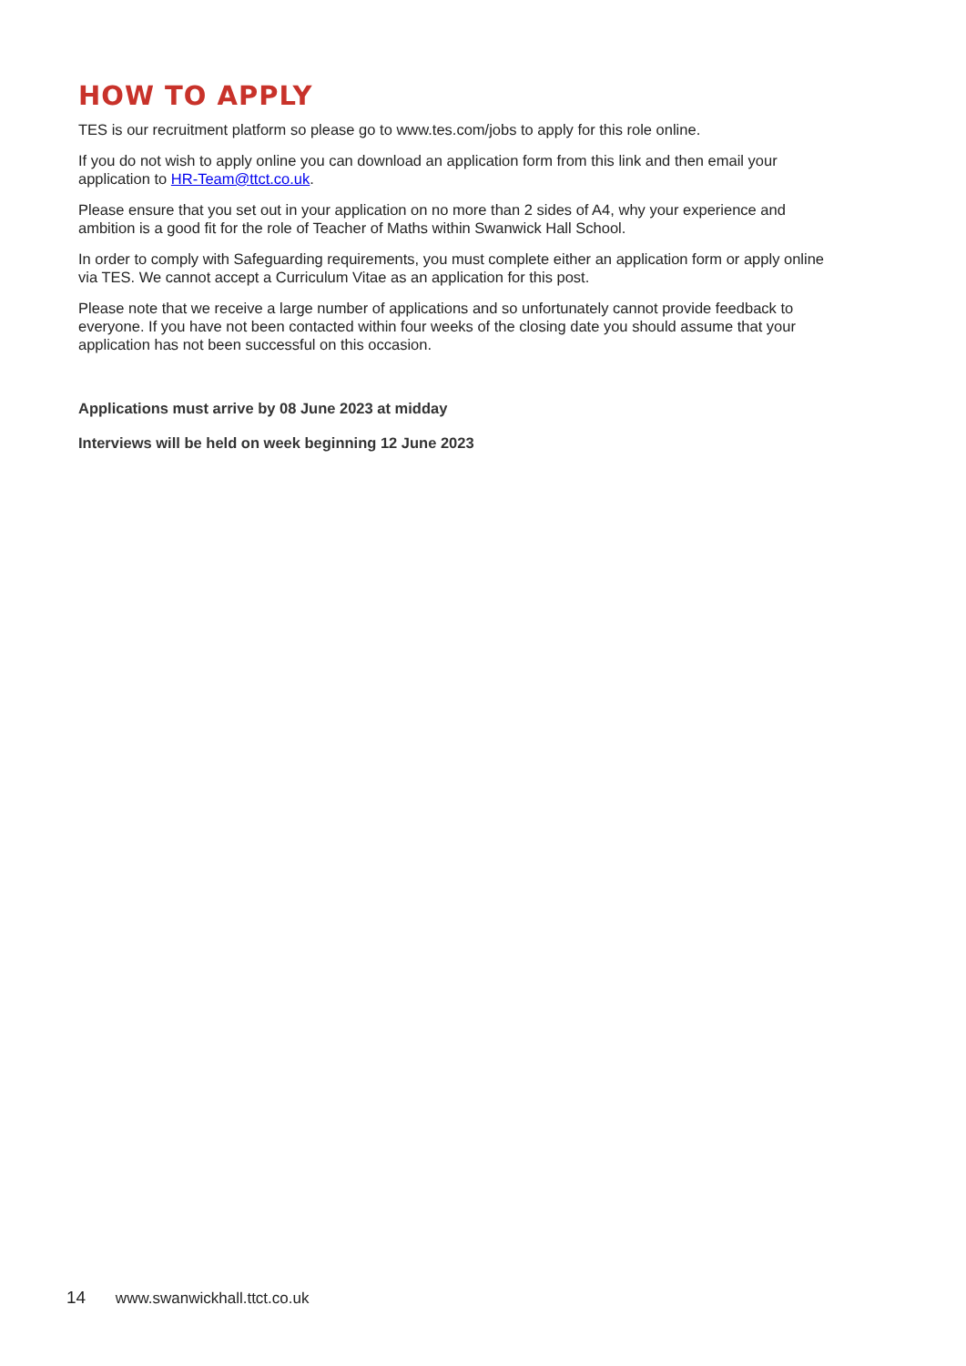HOW TO APPLY
TES is our recruitment platform so please go to www.tes.com/jobs to apply for this role online.
If you do not wish to apply online you can download an application form from this link and then email your application to HR-Team@ttct.co.uk.
Please ensure that you set out in your application on no more than 2 sides of A4, why your experience and ambition is a good fit for the role of Teacher of Maths within Swanwick Hall School.
In order to comply with Safeguarding requirements, you must complete either an application form or apply online via TES. We cannot accept a Curriculum Vitae as an application for this post.
Please note that we receive a large number of applications and so unfortunately cannot provide feedback to everyone. If you have not been contacted within four weeks of the closing date you should assume that your application has not been successful on this occasion.
Applications must arrive by 08 June 2023 at midday
Interviews will be held on week beginning 12 June 2023
14 www.swanwickhall.ttct.co.uk